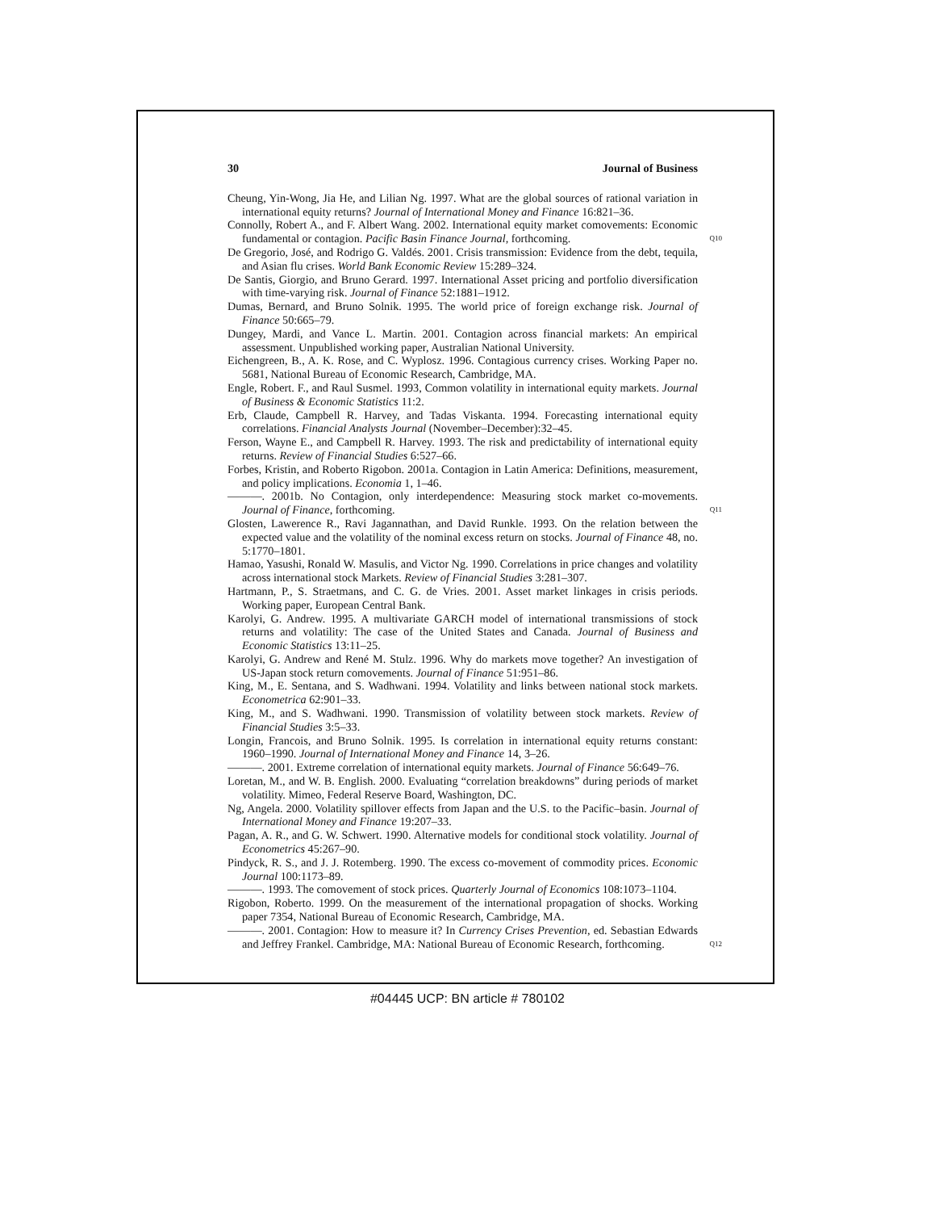30 Journal of Business
Cheung, Yin-Wong, Jia He, and Lilian Ng. 1997. What are the global sources of rational variation in international equity returns? Journal of International Money and Finance 16:821–36.
Connolly, Robert A., and F. Albert Wang. 2002. International equity market comovements: Economic fundamental or contagion. Pacific Basin Finance Journal, forthcoming.
Q10
De Gregorio, José, and Rodrigo G. Valdés. 2001. Crisis transmission: Evidence from the debt, tequila, and Asian flu crises. World Bank Economic Review 15:289–324.
De Santis, Giorgio, and Bruno Gerard. 1997. International Asset pricing and portfolio diversification with time-varying risk. Journal of Finance 52:1881–1912.
Dumas, Bernard, and Bruno Solnik. 1995. The world price of foreign exchange risk. Journal of Finance 50:665–79.
Dungey, Mardi, and Vance L. Martin. 2001. Contagion across financial markets: An empirical assessment. Unpublished working paper, Australian National University.
Eichengreen, B., A. K. Rose, and C. Wyplosz. 1996. Contagious currency crises. Working Paper no. 5681, National Bureau of Economic Research, Cambridge, MA.
Engle, Robert. F., and Raul Susmel. 1993, Common volatility in international equity markets. Journal of Business & Economic Statistics 11:2.
Erb, Claude, Campbell R. Harvey, and Tadas Viskanta. 1994. Forecasting international equity correlations. Financial Analysts Journal (November–December):32–45.
Ferson, Wayne E., and Campbell R. Harvey. 1993. The risk and predictability of international equity returns. Review of Financial Studies 6:527–66.
Forbes, Kristin, and Roberto Rigobon. 2001a. Contagion in Latin America: Definitions, measurement, and policy implications. Economia 1, 1–46.
———. 2001b. No Contagion, only interdependence: Measuring stock market co-movements. Journal of Finance, forthcoming.
Q11
Glosten, Lawerence R., Ravi Jagannathan, and David Runkle. 1993. On the relation between the expected value and the volatility of the nominal excess return on stocks. Journal of Finance 48, no. 5:1770–1801.
Hamao, Yasushi, Ronald W. Masulis, and Victor Ng. 1990. Correlations in price changes and volatility across international stock Markets. Review of Financial Studies 3:281–307.
Hartmann, P., S. Straetmans, and C. G. de Vries. 2001. Asset market linkages in crisis periods. Working paper, European Central Bank.
Karolyi, G. Andrew. 1995. A multivariate GARCH model of international transmissions of stock returns and volatility: The case of the United States and Canada. Journal of Business and Economic Statistics 13:11–25.
Karolyi, G. Andrew and René M. Stulz. 1996. Why do markets move together? An investigation of US-Japan stock return comovements. Journal of Finance 51:951–86.
King, M., E. Sentana, and S. Wadhwani. 1994. Volatility and links between national stock markets. Econometrica 62:901–33.
King, M., and S. Wadhwani. 1990. Transmission of volatility between stock markets. Review of Financial Studies 3:5–33.
Longin, Francois, and Bruno Solnik. 1995. Is correlation in international equity returns constant: 1960–1990. Journal of International Money and Finance 14, 3–26.
———. 2001. Extreme correlation of international equity markets. Journal of Finance 56:649–76.
Loretan, M., and W. B. English. 2000. Evaluating “correlation breakdowns” during periods of market volatility. Mimeo, Federal Reserve Board, Washington, DC.
Ng, Angela. 2000. Volatility spillover effects from Japan and the U.S. to the Pacific–basin. Journal of International Money and Finance 19:207–33.
Pagan, A. R., and G. W. Schwert. 1990. Alternative models for conditional stock volatility. Journal of Econometrics 45:267–90.
Pindyck, R. S., and J. J. Rotemberg. 1990. The excess co-movement of commodity prices. Economic Journal 100:1173–89.
———. 1993. The comovement of stock prices. Quarterly Journal of Economics 108:1073–1104.
Rigobon, Roberto. 1999. On the measurement of the international propagation of shocks. Working paper 7354, National Bureau of Economic Research, Cambridge, MA.
———. 2001. Contagion: How to measure it? In Currency Crises Prevention, ed. Sebastian Edwards and Jeffrey Frankel. Cambridge, MA: National Bureau of Economic Research, forthcoming.
Q12
#04445 UCP: BN article # 780102